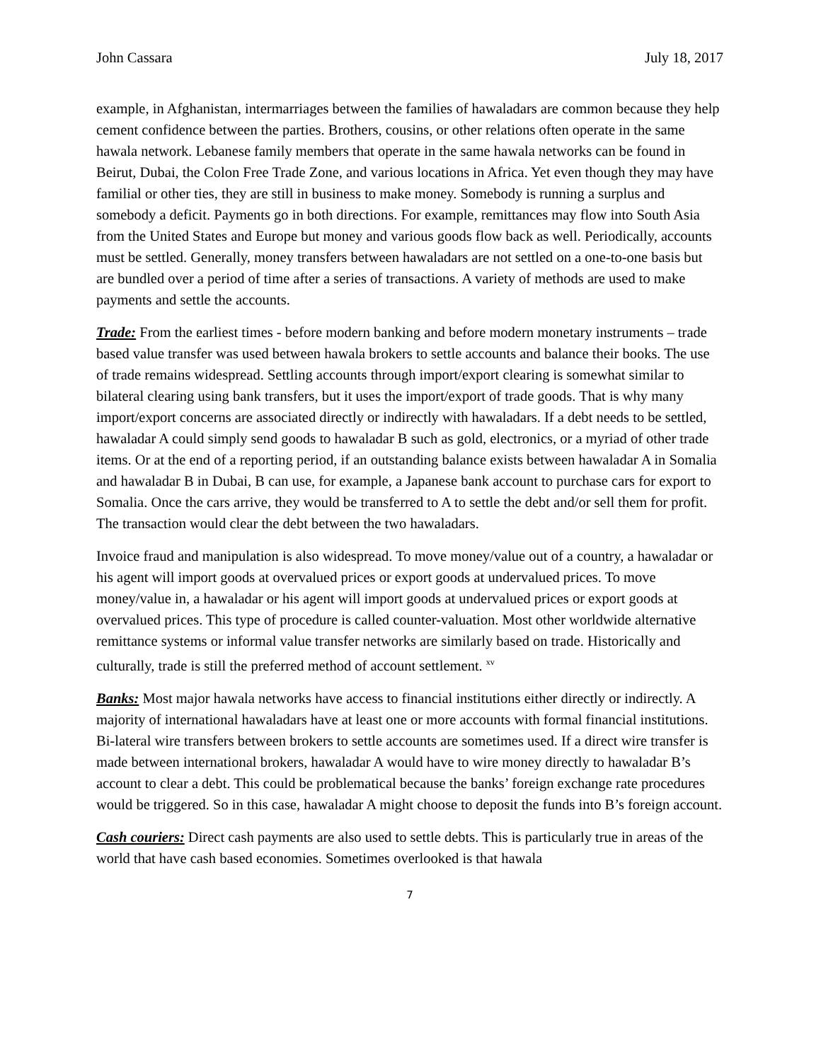John Cassara July 18, 2017
example, in Afghanistan, intermarriages between the families of hawaladars are common because they help cement confidence between the parties. Brothers, cousins, or other relations often operate in the same hawala network. Lebanese family members that operate in the same hawala networks can be found in Beirut, Dubai, the Colon Free Trade Zone, and various locations in Africa. Yet even though they may have familial or other ties, they are still in business to make money. Somebody is running a surplus and somebody a deficit. Payments go in both directions. For example, remittances may flow into South Asia from the United States and Europe but money and various goods flow back as well. Periodically, accounts must be settled. Generally, money transfers between hawaladars are not settled on a one-to-one basis but are bundled over a period of time after a series of transactions. A variety of methods are used to make payments and settle the accounts.
Trade: From the earliest times - before modern banking and before modern monetary instruments – trade based value transfer was used between hawala brokers to settle accounts and balance their books. The use of trade remains widespread. Settling accounts through import/export clearing is somewhat similar to bilateral clearing using bank transfers, but it uses the import/export of trade goods. That is why many import/export concerns are associated directly or indirectly with hawaladars. If a debt needs to be settled, hawaladar A could simply send goods to hawaladar B such as gold, electronics, or a myriad of other trade items. Or at the end of a reporting period, if an outstanding balance exists between hawaladar A in Somalia and hawaladar B in Dubai, B can use, for example, a Japanese bank account to purchase cars for export to Somalia. Once the cars arrive, they would be transferred to A to settle the debt and/or sell them for profit. The transaction would clear the debt between the two hawaladars.
Invoice fraud and manipulation is also widespread. To move money/value out of a country, a hawaladar or his agent will import goods at overvalued prices or export goods at undervalued prices. To move money/value in, a hawaladar or his agent will import goods at undervalued prices or export goods at overvalued prices. This type of procedure is called counter-valuation. Most other worldwide alternative remittance systems or informal value transfer networks are similarly based on trade. Historically and culturally, trade is still the preferred method of account settlement. <sup>xv</sup>
Banks: Most major hawala networks have access to financial institutions either directly or indirectly. A majority of international hawaladars have at least one or more accounts with formal financial institutions. Bi-lateral wire transfers between brokers to settle accounts are sometimes used. If a direct wire transfer is made between international brokers, hawaladar A would have to wire money directly to hawaladar B’s account to clear a debt. This could be problematical because the banks’ foreign exchange rate procedures would be triggered. So in this case, hawaladar A might choose to deposit the funds into B’s foreign account.
Cash couriers: Direct cash payments are also used to settle debts. This is particularly true in areas of the world that have cash based economies. Sometimes overlooked is that hawala
7